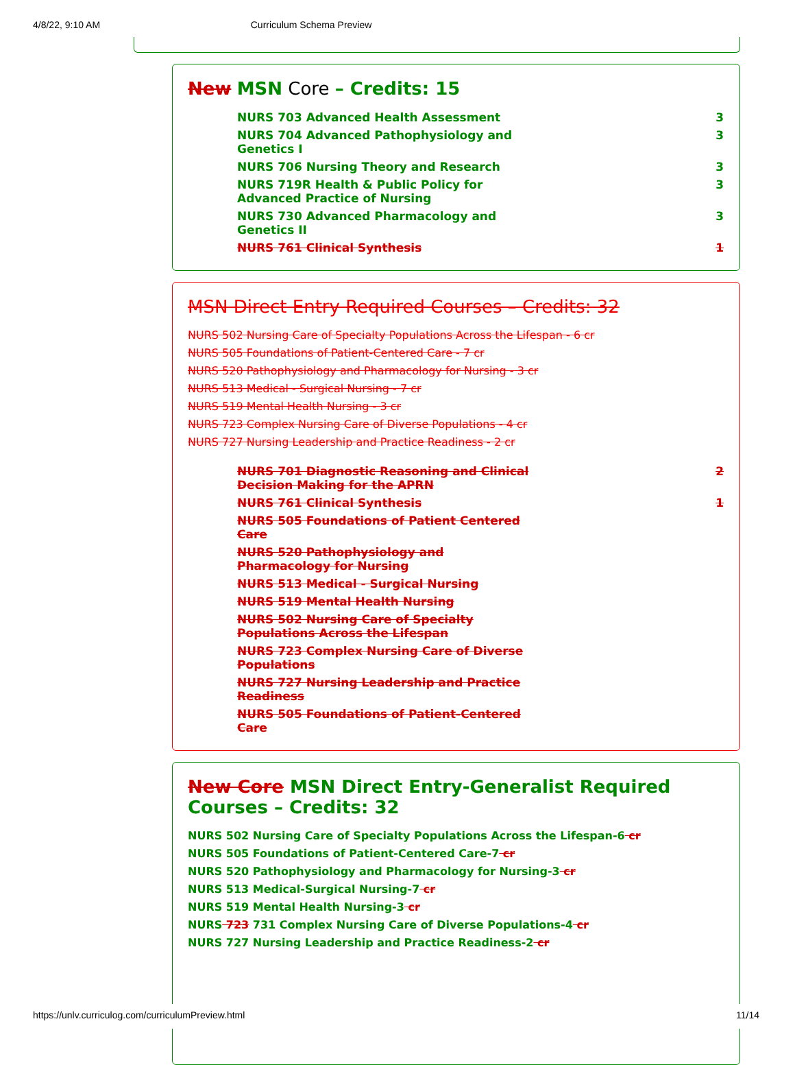4/8/22, 9:10 AM Curriculum Schema Preview
New MSN Core – Credits: 15
| NURS 703 Advanced Health Assessment | 3 |
| NURS 704 Advanced Pathophysiology and Genetics I | 3 |
| NURS 706 Nursing Theory and Research | 3 |
| NURS 719R Health & Public Policy for Advanced Practice of Nursing | 3 |
| NURS 730 Advanced Pharmacology and Genetics II | 3 |
| NURS 761 Clinical Synthesis | 1 |
MSN Direct Entry Required Courses – Credits: 32
NURS 502 Nursing Care of Specialty Populations Across the Lifespan - 6 cr
NURS 505 Foundations of Patient-Centered Care - 7 cr
NURS 520 Pathophysiology and Pharmacology for Nursing - 3 cr
NURS 513 Medical - Surgical Nursing - 7 cr
NURS 519 Mental Health Nursing - 3 cr
NURS 723 Complex Nursing Care of Diverse Populations - 4 cr
NURS 727 Nursing Leadership and Practice Readiness - 2 cr
| NURS 701 Diagnostic Reasoning and Clinical Decision Making for the APRN | 2 |
| NURS 761 Clinical Synthesis | 1 |
| NURS 505 Foundations of Patient Centered Care | |
| NURS 520 Pathophysiology and Pharmacology for Nursing | |
| NURS 513 Medical - Surgical Nursing | |
| NURS 519 Mental Health Nursing | |
| NURS 502 Nursing Care of Specialty Populations Across the Lifespan | |
| NURS 723 Complex Nursing Care of Diverse Populations | |
| NURS 727 Nursing Leadership and Practice Readiness | |
| NURS 505 Foundations of Patient-Centered Care | |
New Core MSN Direct Entry-Generalist Required Courses – Credits: 32
NURS 502 Nursing Care of Specialty Populations Across the Lifespan-6 cr
NURS 505 Foundations of Patient-Centered Care-7 cr
NURS 520 Pathophysiology and Pharmacology for Nursing-3 cr
NURS 513 Medical-Surgical Nursing-7 cr
NURS 519 Mental Health Nursing-3 cr
NURS 723 731 Complex Nursing Care of Diverse Populations-4 cr
NURS 727 Nursing Leadership and Practice Readiness-2 cr
https://unlv.curriculog.com/curriculumPreview.html 11/14